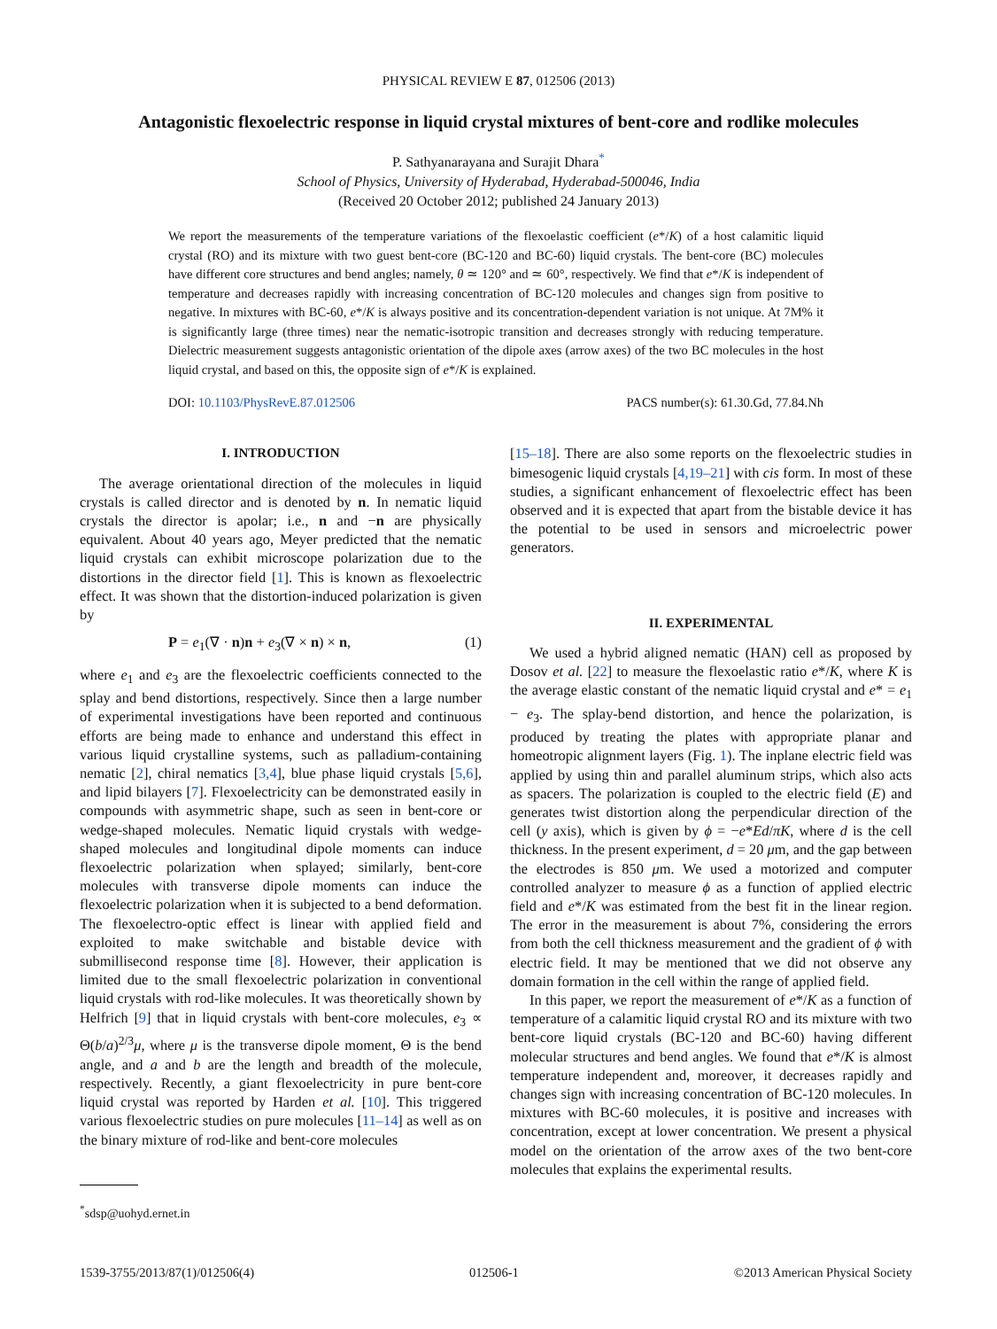PHYSICAL REVIEW E 87, 012506 (2013)
Antagonistic flexoelectric response in liquid crystal mixtures of bent-core and rodlike molecules
P. Sathyanarayana and Surajit Dhara<sup>*</sup>
School of Physics, University of Hyderabad, Hyderabad-500046, India
(Received 20 October 2012; published 24 January 2013)
We report the measurements of the temperature variations of the flexoelastic coefficient (e*/K) of a host calamitic liquid crystal (RO) and its mixture with two guest bent-core (BC-120 and BC-60) liquid crystals. The bent-core (BC) molecules have different core structures and bend angles; namely, θ ≃ 120° and ≃ 60°, respectively. We find that e*/K is independent of temperature and decreases rapidly with increasing concentration of BC-120 molecules and changes sign from positive to negative. In mixtures with BC-60, e*/K is always positive and its concentration-dependent variation is not unique. At 7M% it is significantly large (three times) near the nematic-isotropic transition and decreases strongly with reducing temperature. Dielectric measurement suggests antagonistic orientation of the dipole axes (arrow axes) of the two BC molecules in the host liquid crystal, and based on this, the opposite sign of e*/K is explained.
DOI: 10.1103/PhysRevE.87.012506 PACS number(s): 61.30.Gd, 77.84.Nh
I. INTRODUCTION
The average orientational direction of the molecules in liquid crystals is called director and is denoted by n. In nematic liquid crystals the director is apolar; i.e., n and −n are physically equivalent. About 40 years ago, Meyer predicted that the nematic liquid crystals can exhibit microscope polarization due to the distortions in the director field [1]. This is known as flexoelectric effect. It was shown that the distortion-induced polarization is given by
P = e<sub>1</sub>(∇ · n)n + e<sub>3</sub>(∇ × n) × n, (1)
where e<sub>1</sub> and e<sub>3</sub> are the flexoelectric coefficients connected to the splay and bend distortions, respectively. Since then a large number of experimental investigations have been reported and continuous efforts are being made to enhance and understand this effect in various liquid crystalline systems, such as palladium-containing nematic [2], chiral nematics [3,4], blue phase liquid crystals [5,6], and lipid bilayers [7]. Flexoelectricity can be demonstrated easily in compounds with asymmetric shape, such as seen in bent-core or wedge-shaped molecules. Nematic liquid crystals with wedge-shaped molecules and longitudinal dipole moments can induce flexoelectric polarization when splayed; similarly, bent-core molecules with transverse dipole moments can induce the flexoelectric polarization when it is subjected to a bend deformation. The flexoelectro-optic effect is linear with applied field and exploited to make switchable and bistable device with submillisecond response time [8]. However, their application is limited due to the small flexoelectric polarization in conventional liquid crystals with rod-like molecules. It was theoretically shown by Helfrich [9] that in liquid crystals with bent-core molecules, e<sub>3</sub> ∝ Θ(b/a)<sup>2/3</sup>μ, where μ is the transverse dipole moment, Θ is the bend angle, and a and b are the length and breadth of the molecule, respectively. Recently, a giant flexoelectricity in pure bent-core liquid crystal was reported by Harden et al. [10]. This triggered various flexoelectric studies on pure molecules [11–14] as well as on the binary mixture of rod-like and bent-core molecules
<sup>*</sup> sdsp@uohyd.ernet.in
[15–18]. There are also some reports on the flexoelectric studies in bimesogenic liquid crystals [4,19–21] with cis form. In most of these studies, a significant enhancement of flexoelectric effect has been observed and it is expected that apart from the bistable device it has the potential to be used in sensors and microelectric power generators.
II. EXPERIMENTAL
We used a hybrid aligned nematic (HAN) cell as proposed by Dosov et al. [22] to measure the flexoelastic ratio e*/K, where K is the average elastic constant of the nematic liquid crystal and e* = e<sub>1</sub> − e<sub>3</sub>. The splay-bend distortion, and hence the polarization, is produced by treating the plates with appropriate planar and homeotropic alignment layers (Fig. 1). The inplane electric field was applied by using thin and parallel aluminum strips, which also acts as spacers. The polarization is coupled to the electric field (E) and generates twist distortion along the perpendicular direction of the cell (y axis), which is given by ϕ = −e*Ed/πK, where d is the cell thickness. In the present experiment, d = 20 μm, and the gap between the electrodes is 850 μm. We used a motorized and computer controlled analyzer to measure ϕ as a function of applied electric field and e*/K was estimated from the best fit in the linear region. The error in the measurement is about 7%, considering the errors from both the cell thickness measurement and the gradient of ϕ with electric field. It may be mentioned that we did not observe any domain formation in the cell within the range of applied field.
In this paper, we report the measurement of e*/K as a function of temperature of a calamitic liquid crystal RO and its mixture with two bent-core liquid crystals (BC-120 and BC-60) having different molecular structures and bend angles. We found that e*/K is almost temperature independent and, moreover, it decreases rapidly and changes sign with increasing concentration of BC-120 molecules. In mixtures with BC-60 molecules, it is positive and increases with concentration, except at lower concentration. We present a physical model on the orientation of the arrow axes of the two bent-core molecules that explains the experimental results.
1539-3755/2013/87(1)/012506(4) 012506-1 ©2013 American Physical Society